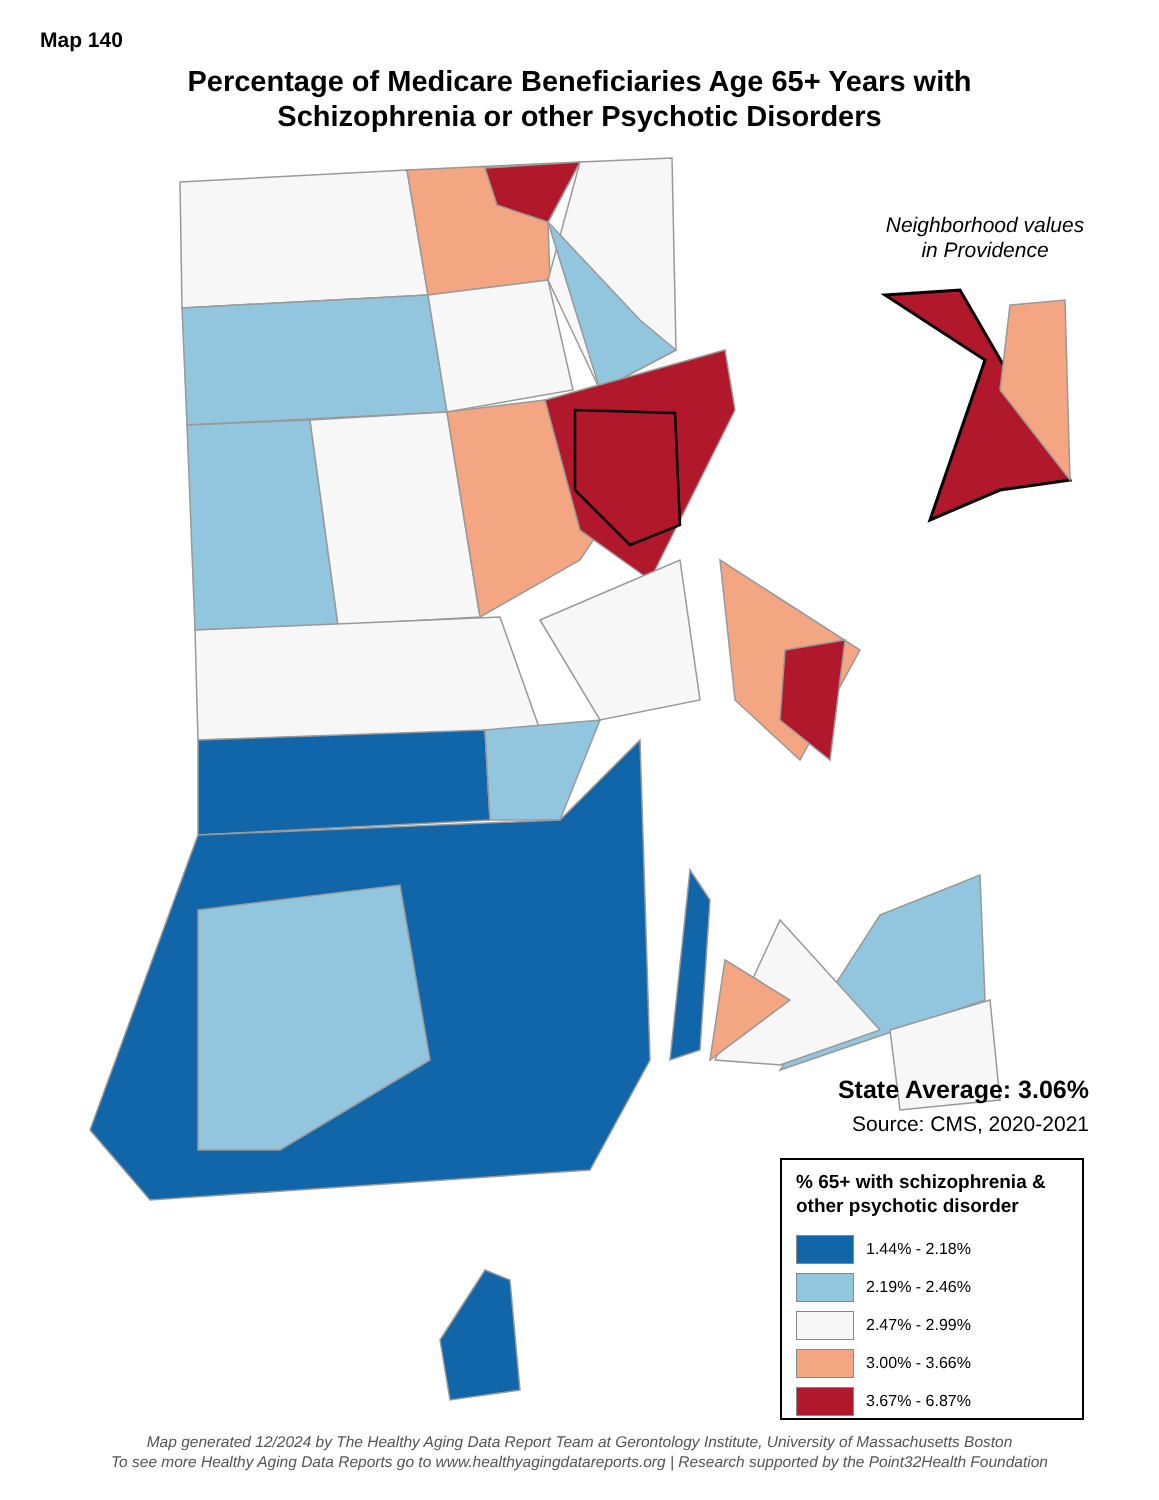Map 140
Percentage of Medicare Beneficiaries Age 65+ Years with
Schizophrenia or other Psychotic Disorders
Neighborhood values
in Providence
State Average: 3.06%
Source: CMS, 2020-2021
% 65+ with schizophrenia & other psychotic disorder
1.44% - 2.18%
2.19% - 2.46%
2.47% - 2.99%
3.00% - 3.66%
3.67% - 6.87%
Map generated 12/2024 by The Healthy Aging Data Report Team at Gerontology Institute, University of Massachusetts Boston
To see more Healthy Aging Data Reports go to www.healthyagingdatareports.org | Research supported by the Point32Health Foundation